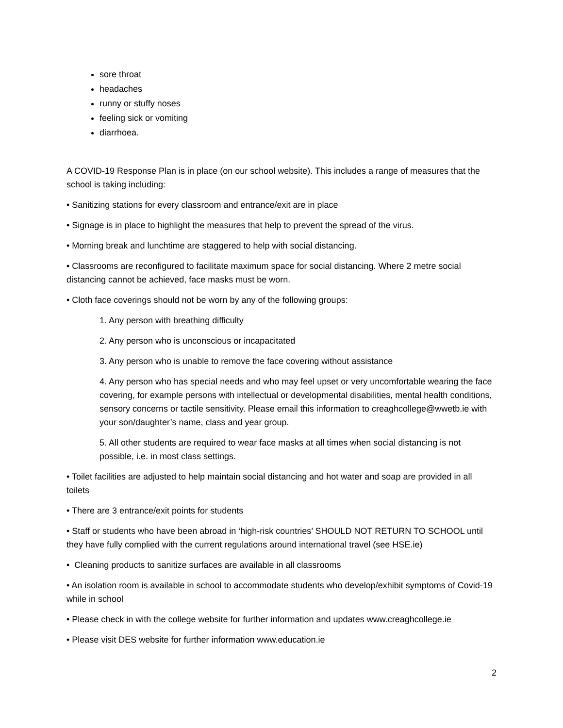sore throat
headaches
runny or stuffy noses
feeling sick or vomiting
diarrhoea.
A COVID-19 Response Plan is in place (on our school website). This includes a range of measures that the school is taking including:
• Sanitizing stations for every classroom and entrance/exit are in place
• Signage is in place to highlight the measures that help to prevent the spread of the virus.
• Morning break and lunchtime are staggered to help with social distancing.
• Classrooms are reconfigured to facilitate maximum space for social distancing. Where 2 metre social distancing cannot be achieved, face masks must be worn.
• Cloth face coverings should not be worn by any of the following groups:
1. Any person with breathing difficulty
2. Any person who is unconscious or incapacitated
3. Any person who is unable to remove the face covering without assistance
4. Any person who has special needs and who may feel upset or very uncomfortable wearing the face covering, for example persons with intellectual or developmental disabilities, mental health conditions, sensory concerns or tactile sensitivity. Please email this information to creaghcollege@wwetb.ie with your son/daughter’s name, class and year group.
5. All other students are required to wear face masks at all times when social distancing is not possible, i.e. in most class settings.
• Toilet facilities are adjusted to help maintain social distancing and hot water and soap are provided in all toilets
• There are 3 entrance/exit points for students
• Staff or students who have been abroad in ‘high-risk countries’ SHOULD NOT RETURN TO SCHOOL until they have fully complied with the current regulations around international travel (see HSE.ie)
• Cleaning products to sanitize surfaces are available in all classrooms
• An isolation room is available in school to accommodate students who develop/exhibit symptoms of Covid-19 while in school
• Please check in with the college website for further information and updates www.creaghcollege.ie
• Please visit DES website for further information www.education.ie
2